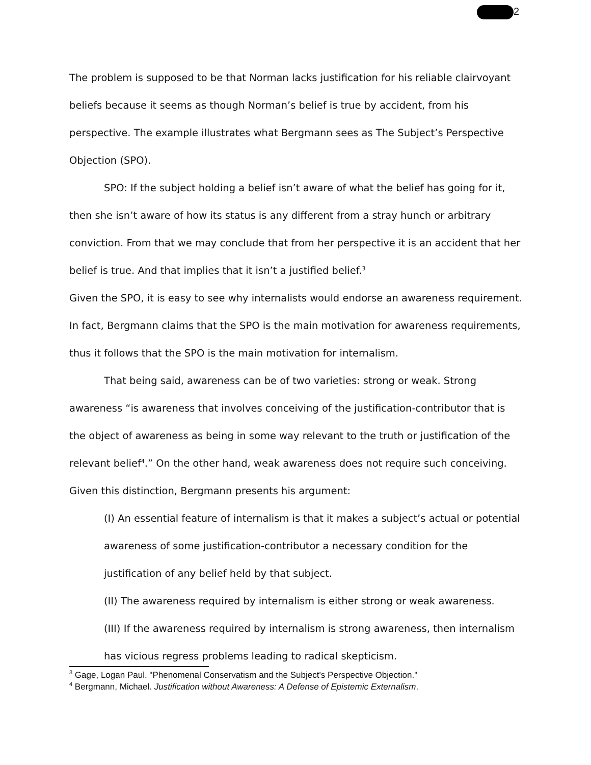2
The problem is supposed to be that Norman lacks justification for his reliable clairvoyant beliefs because it seems as though Norman’s belief is true by accident, from his perspective. The example illustrates what Bergmann sees as The Subject’s Perspective Objection (SPO).
SPO: If the subject holding a belief isn’t aware of what the belief has going for it, then she isn’t aware of how its status is any different from a stray hunch or arbitrary conviction. From that we may conclude that from her perspective it is an accident that her belief is true. And that implies that it isn’t a justified belief.<sup>3</sup>
Given the SPO, it is easy to see why internalists would endorse an awareness requirement. In fact, Bergmann claims that the SPO is the main motivation for awareness requirements, thus it follows that the SPO is the main motivation for internalism.
That being said, awareness can be of two varieties: strong or weak. Strong awareness “is awareness that involves conceiving of the justification-contributor that is the object of awareness as being in some way relevant to the truth or justification of the relevant belief<sup>4</sup>.” On the other hand, weak awareness does not require such conceiving. Given this distinction, Bergmann presents his argument:
(I) An essential feature of internalism is that it makes a subject’s actual or potential awareness of some justification-contributor a necessary condition for the justification of any belief held by that subject.
(II) The awareness required by internalism is either strong or weak awareness.
(III) If the awareness required by internalism is strong awareness, then internalism has vicious regress problems leading to radical skepticism.
<sup>3</sup> Gage, Logan Paul. "Phenomenal Conservatism and the Subject’s Perspective Objection."
<sup>4</sup> Bergmann, Michael. Justification without Awareness: A Defense of Epistemic Externalism.